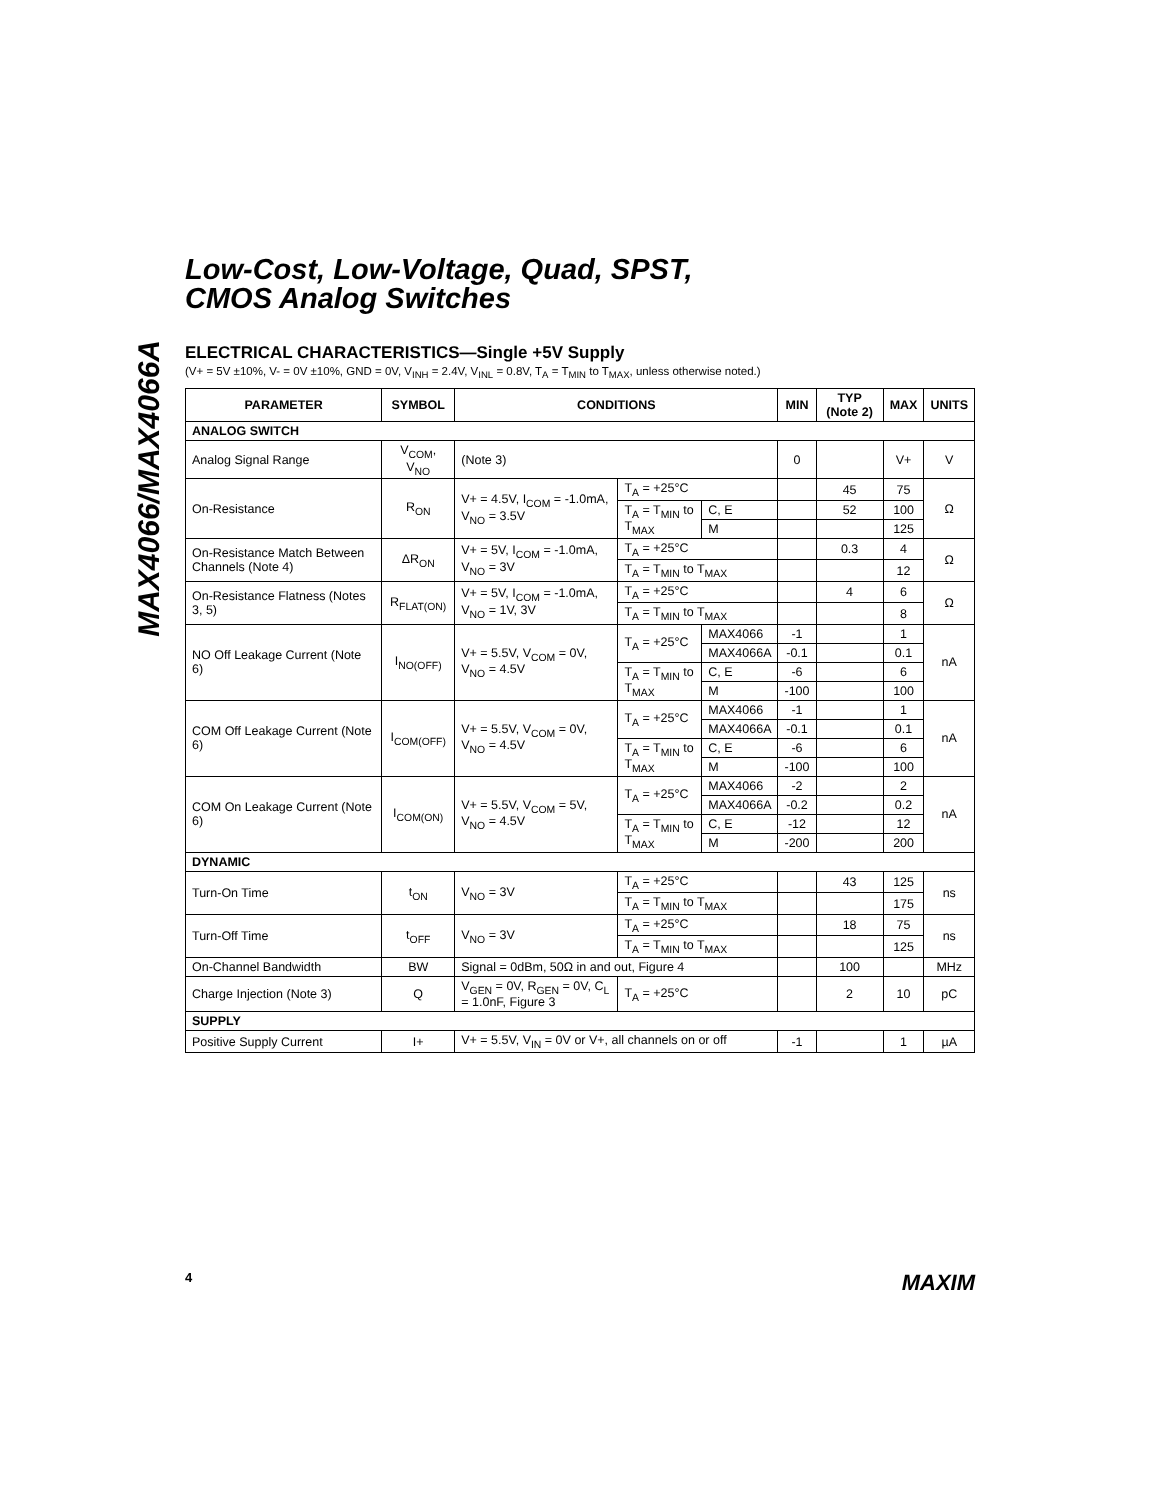MAX4066/MAX4066A
Low-Cost, Low-Voltage, Quad, SPST,
CMOS Analog Switches
ELECTRICAL CHARACTERISTICS—Single +5V Supply
(V+ = 5V ±10%, V- = 0V ±10%, GND = 0V, V<sub>INH</sub> = 2.4V, V<sub>INL</sub> = 0.8V, T<sub>A</sub> = T<sub>MIN</sub> to T<sub>MAX</sub>, unless otherwise noted.)
| PARAMETER | SYMBOL | CONDITIONS | | | MIN | TYP (Note 2) | MAX | UNITS |
| --- | --- | --- | --- | --- | --- | --- | --- | --- |
| ANALOG SWITCH | | | | | | | | |
| Analog Signal Range | V<sub>COM</sub>, V<sub>NO</sub> | (Note 3) | | | 0 | | V+ | V |
| On-Resistance | R<sub>ON</sub> | V+ = 4.5V, I<sub>COM</sub> = -1.0mA, V<sub>NO</sub> = 3.5V | T<sub>A</sub> = +25°C | | | 45 | 75 | Ω |
| | | | T<sub>A</sub> = T<sub>MIN</sub> to T<sub>MAX</sub> | C, E | | 52 | 100 | |
| | | | | M | | | 125 | |
| On-Resistance Match Between Channels (Note 4) | ΔR<sub>ON</sub> | V+ = 5V, I<sub>COM</sub> = -1.0mA, V<sub>NO</sub> = 3V | T<sub>A</sub> = +25°C | | | 0.3 | 4 | Ω |
| | | | T<sub>A</sub> = T<sub>MIN</sub> to T<sub>MAX</sub> | | | | 12 | |
| On-Resistance Flatness (Notes 3, 5) | R<sub>FLAT(ON)</sub> | V+ = 5V, I<sub>COM</sub> = -1.0mA, V<sub>NO</sub> = 1V, 3V | T<sub>A</sub> = +25°C | | | 4 | 6 | Ω |
| | | | T<sub>A</sub> = T<sub>MIN</sub> to T<sub>MAX</sub> | | | | 8 | |
| NO Off Leakage Current (Note 6) | I<sub>NO(OFF)</sub> | V+ = 5.5V, V<sub>COM</sub> = 0V, V<sub>NO</sub> = 4.5V | T<sub>A</sub> = +25°C | MAX4066 | -1 | | 1 | nA |
| | | | | MAX4066A | -0.1 | | 0.1 | |
| | | | T<sub>A</sub> = T<sub>MIN</sub> to T<sub>MAX</sub> | C, E | -6 | | 6 | |
| | | | | M | -100 | | 100 | |
| COM Off Leakage Current (Note 6) | I<sub>COM(OFF)</sub> | V+ = 5.5V, V<sub>COM</sub> = 0V, V<sub>NO</sub> = 4.5V | T<sub>A</sub> = +25°C | MAX4066 | -1 | | 1 | nA |
| | | | | MAX4066A | -0.1 | | 0.1 | |
| | | | T<sub>A</sub> = T<sub>MIN</sub> to T<sub>MAX</sub> | C, E | -6 | | 6 | |
| | | | | M | -100 | | 100 | |
| COM On Leakage Current (Note 6) | I<sub>COM(ON)</sub> | V+ = 5.5V, V<sub>COM</sub> = 5V, V<sub>NO</sub> = 4.5V | T<sub>A</sub> = +25°C | MAX4066 | -2 | | 2 | nA |
| | | | | MAX4066A | -0.2 | | 0.2 | |
| | | | T<sub>A</sub> = T<sub>MIN</sub> to T<sub>MAX</sub> | C, E | -12 | | 12 | |
| | | | | M | -200 | | 200 | |
| DYNAMIC | | | | | | | | |
| Turn-On Time | t<sub>ON</sub> | V<sub>NO</sub> = 3V | T<sub>A</sub> = +25°C | | | 43 | 125 | ns |
| | | | T<sub>A</sub> = T<sub>MIN</sub> to T<sub>MAX</sub> | | | | 175 | |
| Turn-Off Time | t<sub>OFF</sub> | V<sub>NO</sub> = 3V | T<sub>A</sub> = +25°C | | | 18 | 75 | ns |
| | | | T<sub>A</sub> = T<sub>MIN</sub> to T<sub>MAX</sub> | | | | 125 | |
| On-Channel Bandwidth | BW | Signal = 0dBm, 50Ω in and out, Figure 4 | | | | 100 | | MHz |
| Charge Injection (Note 3) | Q | V<sub>GEN</sub> = 0V, R<sub>GEN</sub> = 0V, C<sub>L</sub> = 1.0nF, Figure 3 | T<sub>A</sub> = +25°C | | | 2 | 10 | pC |
| SUPPLY | | | | | | | | |
| Positive Supply Current | I+ | V+ = 5.5V, V<sub>IN</sub> = 0V or V+, all channels on or off | | | -1 | | 1 | µA |
4 MAXIM